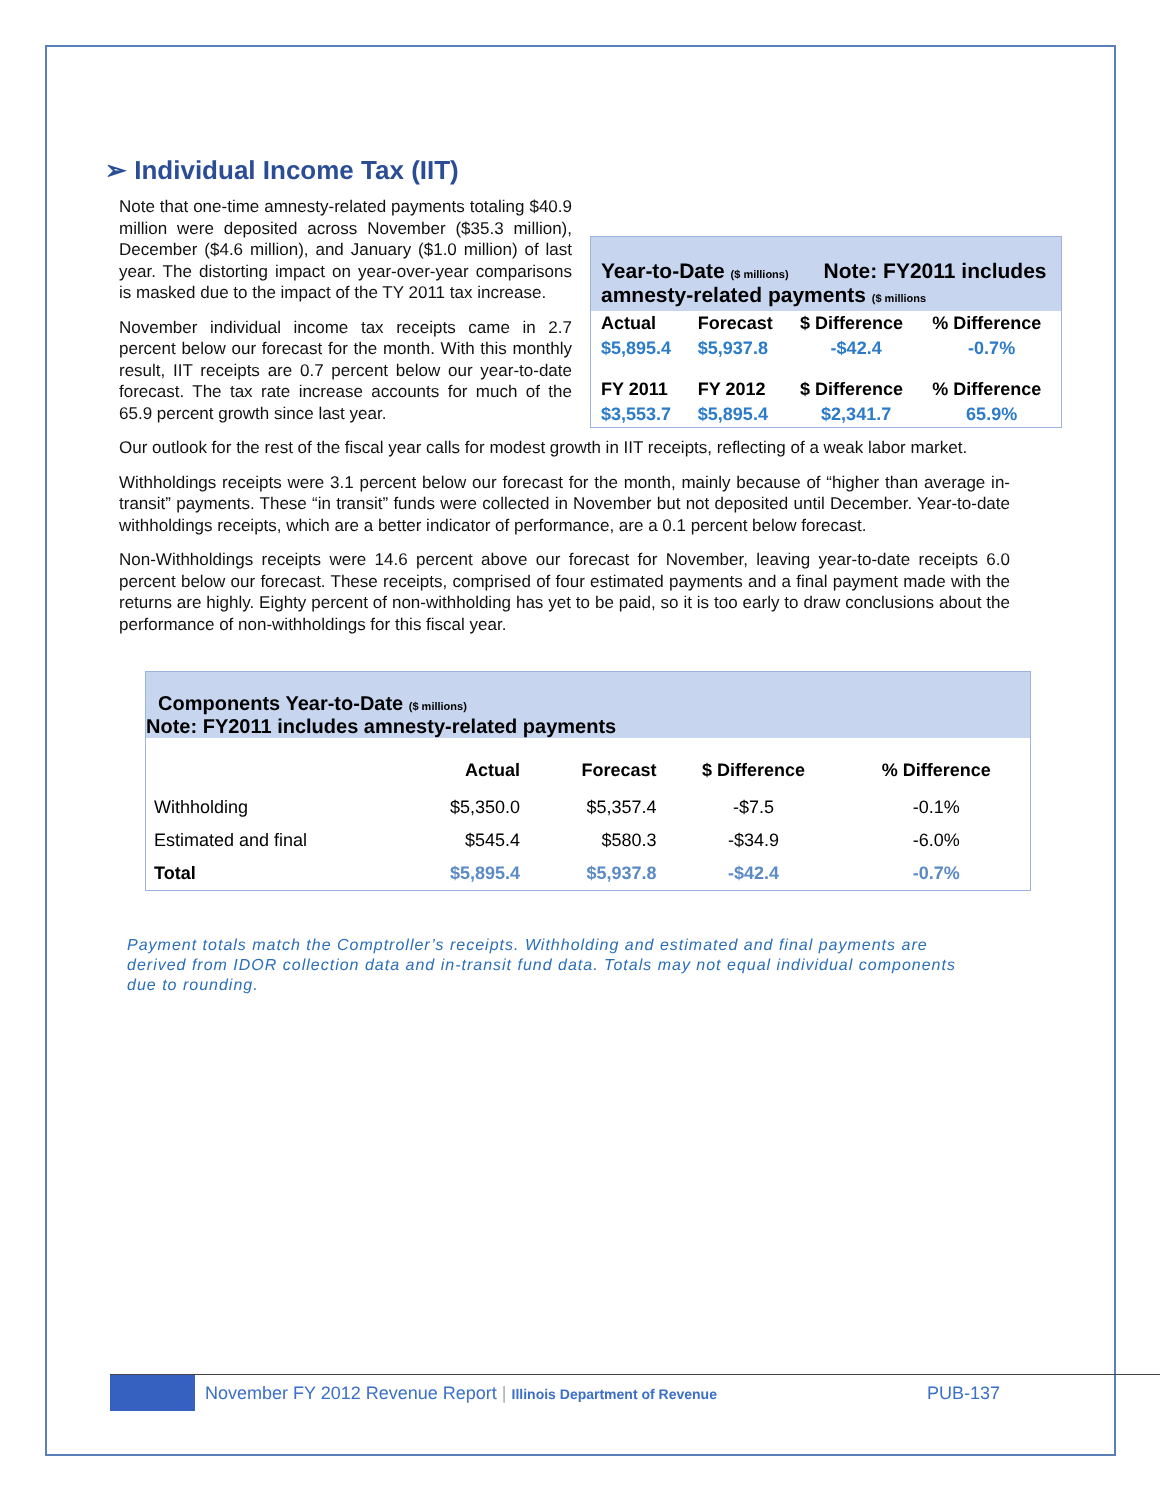➢ Individual Income Tax (IIT)
Year-to-Date ($ millions) Note: FY2011 includes amnesty-related payments ($ millions
| Actual | Forecast | $ Difference | % Difference |
| $5,895.4 | $5,937.8 | -$42.4 | -0.7% |
| FY 2011 | FY 2012 | $ Difference | % Difference |
| $3,553.7 | $5,895.4 | $2,341.7 | 65.9% |
Note that one-time amnesty-related payments totaling $40.9 million were deposited across November ($35.3 million), December ($4.6 million), and January ($1.0 million) of last year. The distorting impact on year-over-year comparisons is masked due to the impact of the TY 2011 tax increase.
November individual income tax receipts came in 2.7 percent below our forecast for the month. With this monthly result, IIT receipts are 0.7 percent below our year-to-date forecast. The tax rate increase accounts for much of the 65.9 percent growth since last year.
Our outlook for the rest of the fiscal year calls for modest growth in IIT receipts, reflecting of a weak labor market.
Withholdings receipts were 3.1 percent below our forecast for the month, mainly because of “higher than average in-transit” payments. These “in transit” funds were collected in November but not deposited until December. Year-to-date withholdings receipts, which are a better indicator of performance, are a 0.1 percent below forecast.
Non-Withholdings receipts were 14.6 percent above our forecast for November, leaving year-to-date receipts 6.0 percent below our forecast. These receipts, comprised of four estimated payments and a final payment made with the returns are highly. Eighty percent of non-withholding has yet to be paid, so it is too early to draw conclusions about the performance of non-withholdings for this fiscal year.
Components Year-to-Date ($ millions)
Note: FY2011 includes amnesty-related payments
| | Actual | Forecast | $ Difference | % Difference |
| --- | --- | --- | --- | --- |
| Withholding | $5,350.0 | $5,357.4 | -$7.5 | -0.1% |
| Estimated and final | $545.4 | $580.3 | -$34.9 | -6.0% |
| Total | $5,895.4 | $5,937.8 | -$42.4 | -0.7% |
Payment totals match the Comptroller’s receipts. Withholding and estimated and final payments are derived from IDOR collection data and in-transit fund data. Totals may not equal individual components due to rounding.
November FY 2012 Revenue Report | Illinois Department of Revenue PUB-137